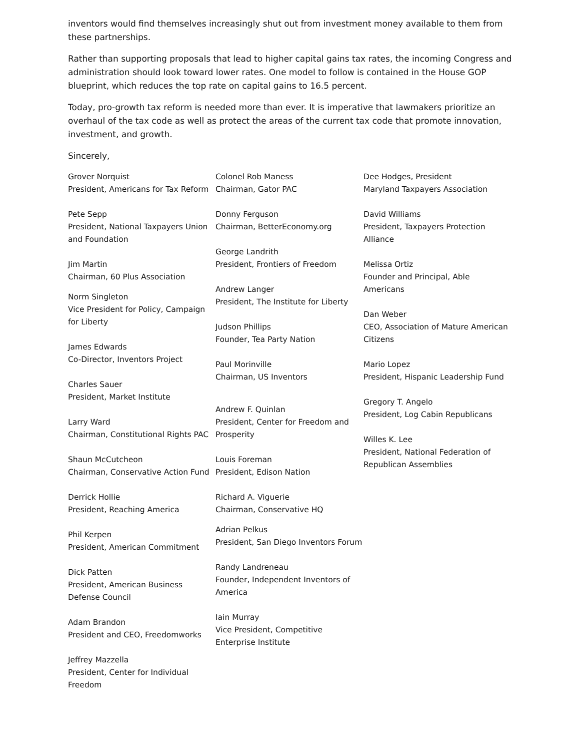inventors would find themselves increasingly shut out from investment money available to them from these partnerships.
Rather than supporting proposals that lead to higher capital gains tax rates, the incoming Congress and administration should look toward lower rates. One model to follow is contained in the House GOP blueprint, which reduces the top rate on capital gains to 16.5 percent.
Today, pro-growth tax reform is needed more than ever. It is imperative that lawmakers prioritize an overhaul of the tax code as well as protect the areas of the current tax code that promote innovation, investment, and growth.
Sincerely,
Grover Norquist
President, Americans for Tax Reform
Pete Sepp
President, National Taxpayers Union and Foundation
Jim Martin
Chairman, 60 Plus Association
Norm Singleton
Vice President for Policy, Campaign for Liberty
James Edwards
Co-Director, Inventors Project
Charles Sauer
President, Market Institute
Larry Ward
Chairman, Constitutional Rights PAC
Shaun McCutcheon
Chairman, Conservative Action Fund
Derrick Hollie
President, Reaching America
Phil Kerpen
President, American Commitment
Dick Patten
President, American Business Defense Council
Adam Brandon
President and CEO, Freedomworks
Jeffrey Mazzella
President, Center for Individual Freedom
Colonel Rob Maness
Chairman, Gator PAC
Donny Ferguson
Chairman, BetterEconomy.org
George Landrith
President, Frontiers of Freedom
Andrew Langer
President, The Institute for Liberty
Judson Phillips
Founder, Tea Party Nation
Paul Morinville
Chairman, US Inventors
Andrew F. Quinlan
President, Center for Freedom and Prosperity
Louis Foreman
President, Edison Nation
Richard A. Viguerie
Chairman, Conservative HQ
Adrian Pelkus
President, San Diego Inventors Forum
Randy Landreneau
Founder, Independent Inventors of America
Iain Murray
Vice President, Competitive Enterprise Institute
Dee Hodges, President
Maryland Taxpayers Association
David Williams
President, Taxpayers Protection Alliance
Melissa Ortiz
Founder and Principal, Able Americans
Dan Weber
CEO, Association of Mature American Citizens
Mario Lopez
President, Hispanic Leadership Fund
Gregory T. Angelo
President, Log Cabin Republicans
Willes K. Lee
President, National Federation of Republican Assemblies